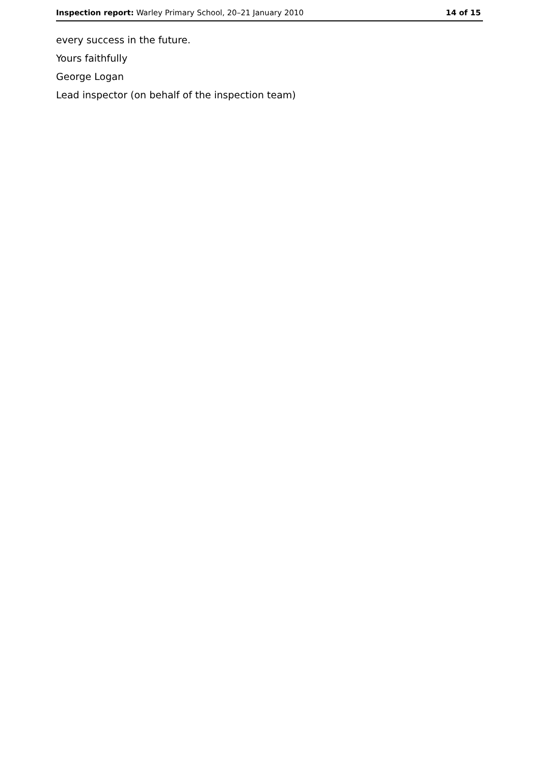Inspection report: Warley Primary School, 20–21 January 2010 14 of 15
every success in the future.
Yours faithfully
George Logan
Lead inspector (on behalf of the inspection team)